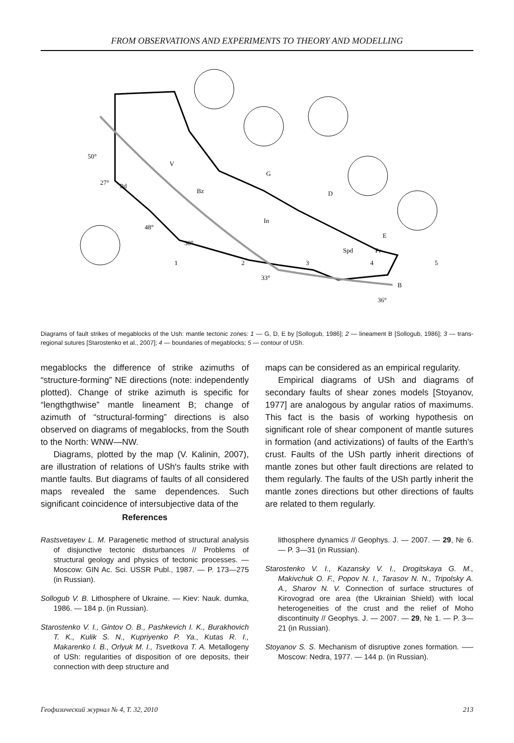FROM OBSERVATIONS AND EXPERIMENTS TO THEORY AND MODELLING
50°
27°
48°
30°
33°
36°
V
Bz
In
Spd
Pr
Pd
G
D
E
B
1
2
3
4
5
Diagrams of fault strikes of megablocks of the Ush: mantle tectonic zones: 1 — G, D, E by [Sollogub, 1986]; 2 — lineament B [Sollogub, 1986]; 3 — trans-regional sutures [Starostenko et al., 2007]; 4 — boundaries of megablocks; 5 — contour of USh.
megablocks the difference of strike azimuths of “structure-forming” NE directions (note: independently plotted). Change of strike azimuth is specific for “lengthgthwise” mantle lineament B; change of azimuth of “structural-forming” directions is also observed on diagrams of megablocks, from the South to the North: WNW—NW.
Diagrams, plotted by the map (V. Kalinin, 2007), are illustration of relations of USh′s faults strike with mantle faults. But diagrams of faults of all considered maps revealed the same dependences. Such significant coincidence of intersubjective data of the
maps can be considered as an empirical regularity.
Empirical diagrams of USh and diagrams of secondary faults of shear zones models [Stoyanov, 1977] are analogous by angular ratios of maximums. This fact is the basis of working hypothesis on significant role of shear component of mantle sutures in formation (and activizations) of faults of the Earth's crust. Faults of the USh partly inherit directions of mantle zones but other fault directions are related to them regularly. The faults of the USh partly inherit the mantle zones directions but other directions of faults are related to them regularly.
References
Rastsvetayev L. M. Paragenetic method of structural analysis of disjunctive tectonic disturbances // Problems of structural geology and physics of tectonic processes. — Moscow: GIN Ac. Sci. USSR Publ., 1987. — P. 173—275 (in Russian).
Sollogub V. B. Lithosphere of Ukraine. — Kiev: Nauk. dumka, 1986. — 184 p. (in Russian).
Starostenko V. I., Gintov O. B., Pashkevich I. K., Burakhovich T. K., Kulik S. N., Kupriyenko P. Ya., Kutas R. I., Makarenko I. B., Orlyuk M. I., Tsvetkova T. A. Metallogeny of USh: regularities of disposition of ore deposits, their connection with deep structure and
lithosphere dynamics // Geophys. J. — 2007. — 29, № 6. — P. 3—31 (in Russian).
Starostenko V. I., Kazansky V. I., Drogitskaya G. M., Makivchuk O. F., Popov N. I., Tarasov N. N., Tripolsky A. A., Sharov N. V. Connection of surface structures of Kirovograd ore area (the Ukrainian Shield) with local heterogeneities of the crust and the relief of Moho discontinuity // Geophys. J. — 2007. — 29, № 1. — P. 3—21 (in Russian).
Stoyanov S. S. Mechanism of disruptive zones formation. —– Moscow: Nedra, 1977. — 144 p. (in Russian).
Геофизический журнал № 4, Т. 32, 2010 213